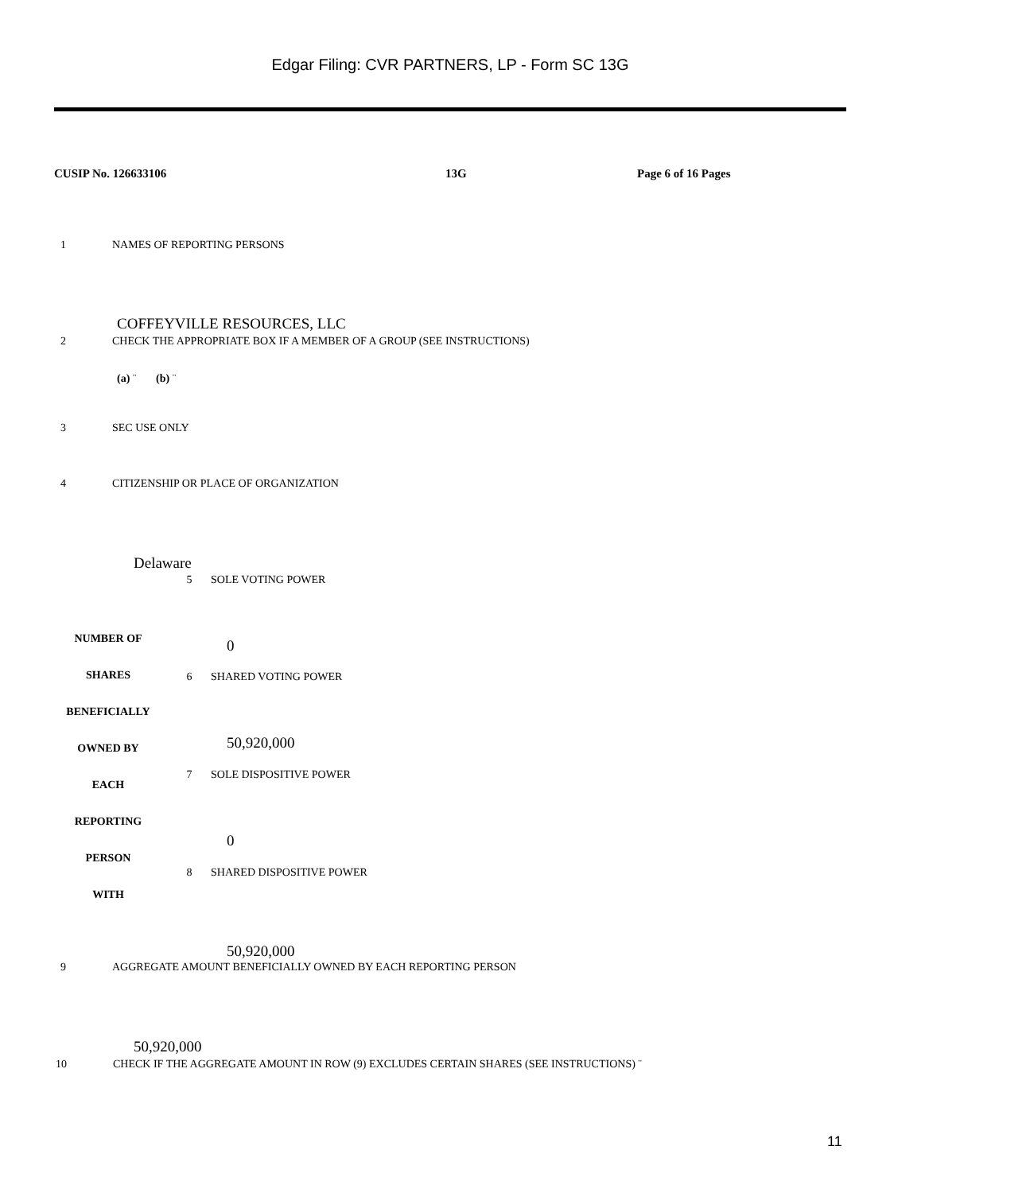Edgar Filing: CVR PARTNERS, LP - Form SC 13G
CUSIP No. 126633106 13G Page 6 of 16 Pages
1 NAMES OF REPORTING PERSONS
COFFEYVILLE RESOURCES, LLC
2 CHECK THE APPROPRIATE BOX IF A MEMBER OF A GROUP (SEE INSTRUCTIONS)
(a) ¨ (b) ¨
3 SEC USE ONLY
4 CITIZENSHIP OR PLACE OF ORGANIZATION
Delaware
| NUMBER OF SHARES BENEFICIALLY OWNED BY EACH REPORTING PERSON WITH | 5 | SOLE VOTING POWER 0 |
| | 6 | SHARED VOTING POWER 50,920,000 |
| | 7 | SOLE DISPOSITIVE POWER 0 |
| | 8 | SHARED DISPOSITIVE POWER 50,920,000 |
9 AGGREGATE AMOUNT BENEFICIALLY OWNED BY EACH REPORTING PERSON
50,920,000
10 CHECK IF THE AGGREGATE AMOUNT IN ROW (9) EXCLUDES CERTAIN SHARES (SEE INSTRUCTIONS) ¨
11